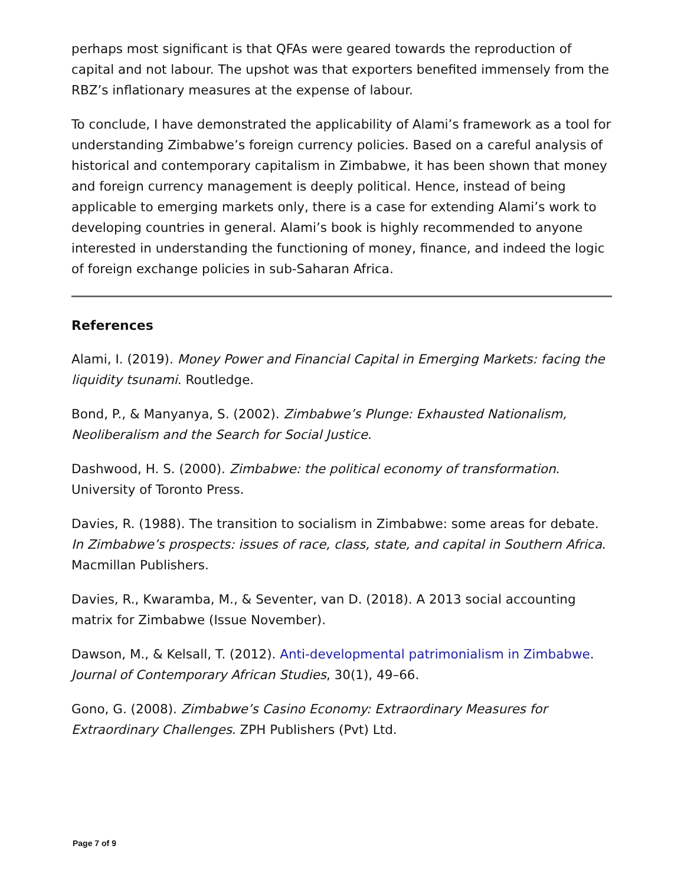perhaps most significant is that QFAs were geared towards the reproduction of capital and not labour. The upshot was that exporters benefited immensely from the RBZ’s inflationary measures at the expense of labour.
To conclude, I have demonstrated the applicability of Alami’s framework as a tool for understanding Zimbabwe’s foreign currency policies. Based on a careful analysis of historical and contemporary capitalism in Zimbabwe, it has been shown that money and foreign currency management is deeply political. Hence, instead of being applicable to emerging markets only, there is a case for extending Alami’s work to developing countries in general. Alami’s book is highly recommended to anyone interested in understanding the functioning of money, finance, and indeed the logic of foreign exchange policies in sub-Saharan Africa.
References
Alami, I. (2019). Money Power and Financial Capital in Emerging Markets: facing the liquidity tsunami. Routledge.
Bond, P., & Manyanya, S. (2002). Zimbabwe’s Plunge: Exhausted Nationalism, Neoliberalism and the Search for Social Justice.
Dashwood, H. S. (2000). Zimbabwe: the political economy of transformation. University of Toronto Press.
Davies, R. (1988). The transition to socialism in Zimbabwe: some areas for debate. In Zimbabwe’s prospects: issues of race, class, state, and capital in Southern Africa. Macmillan Publishers.
Davies, R., Kwaramba, M., & Seventer, van D. (2018). A 2013 social accounting matrix for Zimbabwe (Issue November).
Dawson, M., & Kelsall, T. (2012). Anti-developmental patrimonialism in Zimbabwe. Journal of Contemporary African Studies, 30(1), 49–66.
Gono, G. (2008). Zimbabwe’s Casino Economy: Extraordinary Measures for Extraordinary Challenges. ZPH Publishers (Pvt) Ltd.
Page 7 of 9